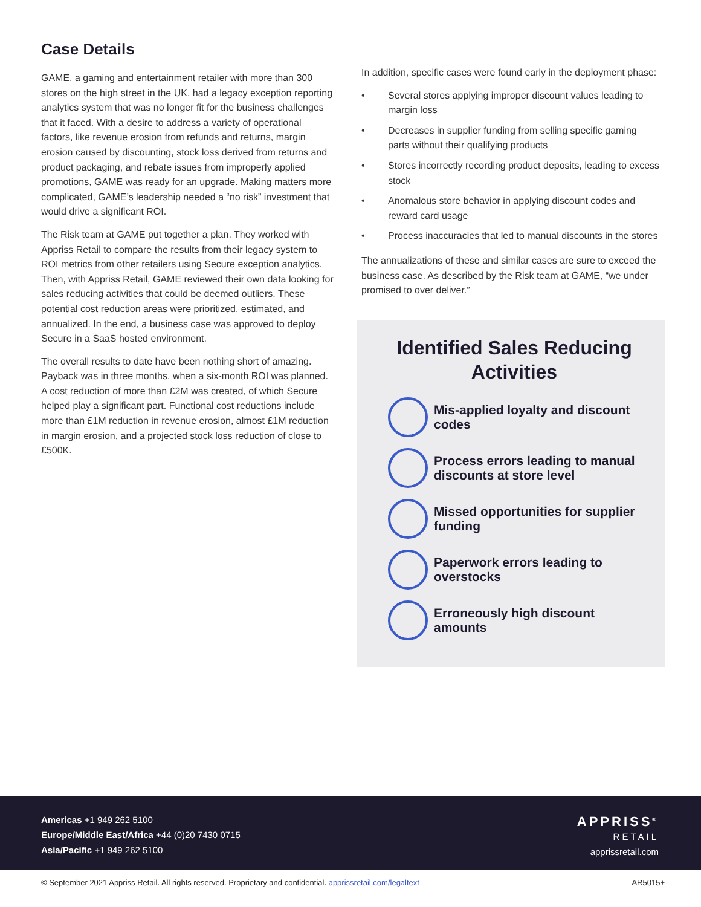Case Details
GAME, a gaming and entertainment retailer with more than 300 stores on the high street in the UK, had a legacy exception reporting analytics system that was no longer fit for the business challenges that it faced. With a desire to address a variety of operational factors, like revenue erosion from refunds and returns, margin erosion caused by discounting, stock loss derived from returns and product packaging, and rebate issues from improperly applied promotions, GAME was ready for an upgrade. Making matters more complicated, GAME’s leadership needed a “no risk” investment that would drive a significant ROI.
The Risk team at GAME put together a plan. They worked with Appriss Retail to compare the results from their legacy system to ROI metrics from other retailers using Secure exception analytics. Then, with Appriss Retail, GAME reviewed their own data looking for sales reducing activities that could be deemed outliers. These potential cost reduction areas were prioritized, estimated, and annualized. In the end, a business case was approved to deploy Secure in a SaaS hosted environment.
The overall results to date have been nothing short of amazing. Payback was in three months, when a six-month ROI was planned. A cost reduction of more than £2M was created, of which Secure helped play a significant part. Functional cost reductions include more than £1M reduction in revenue erosion, almost £1M reduction in margin erosion, and a projected stock loss reduction of close to £500K.
In addition, specific cases were found early in the deployment phase:
• Several stores applying improper discount values leading to margin loss
• Decreases in supplier funding from selling specific gaming parts without their qualifying products
• Stores incorrectly recording product deposits, leading to excess stock
• Anomalous store behavior in applying discount codes and reward card usage
• Process inaccuracies that led to manual discounts in the stores
The annualizations of these and similar cases are sure to exceed the business case. As described by the Risk team at GAME, “we under promised to over deliver.”
Identified Sales Reducing Activities
Mis-applied loyalty and discount codes
Process errors leading to manual discounts at store level
Missed opportunities for supplier funding
Paperwork errors leading to overstocks
Erroneously high discount amounts
Americas +1 949 262 5100
Europe/Middle East/Africa +44 (0)20 7430 0715
Asia/Pacific +1 949 262 5100
APPRISS<sup>®</sup>
RETAIL
apprissretail.com
© September 2021 Appriss Retail. All rights reserved. Proprietary and confidential. apprissretail.com/legaltext
AR5015+